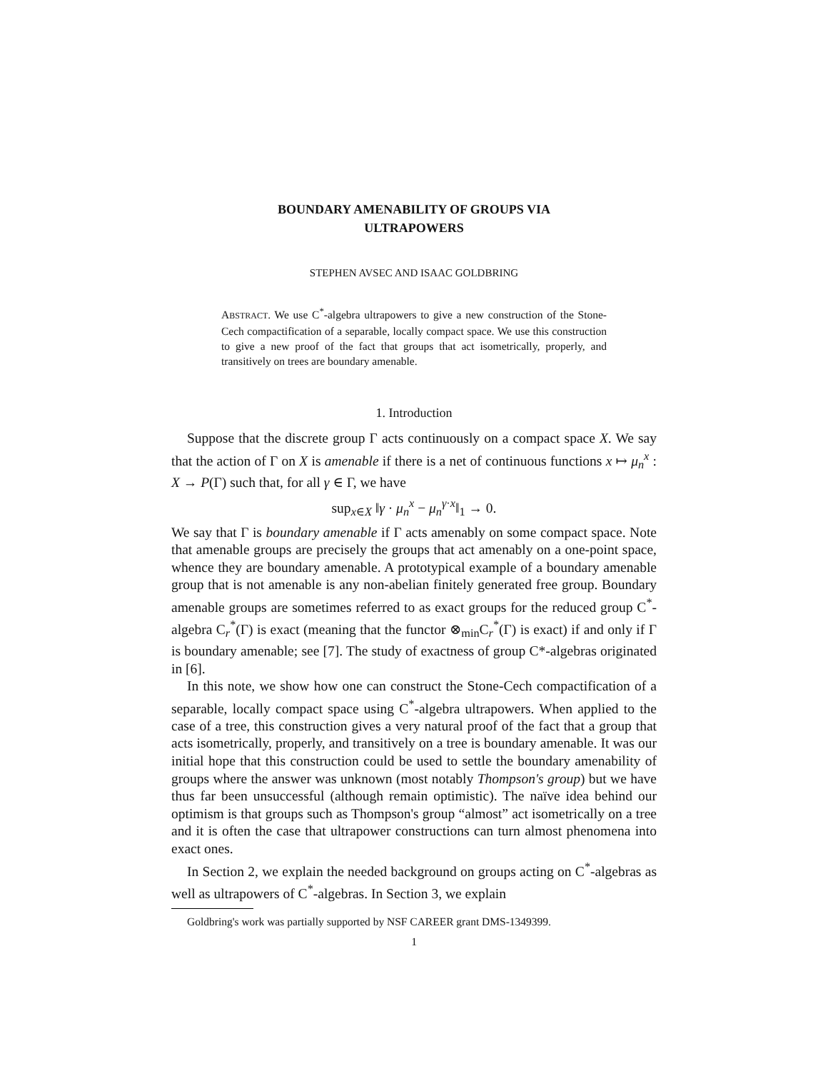BOUNDARY AMENABILITY OF GROUPS VIA
ULTRAPOWERS
STEPHEN AVSEC AND ISAAC GOLDBRING
ABSTRACT. We use C<sup>*</sup>-algebra ultrapowers to give a new construction of the Stone-Cech compactification of a separable, locally compact space. We use this construction to give a new proof of the fact that groups that act isometrically, properly, and transitively on trees are boundary amenable.
1. Introduction
Suppose that the discrete group Γ acts continuously on a compact space X. We say that the action of Γ on X is amenable if there is a net of continuous functions x ↦ μ<sub>n</sub><sup>x</sup> : X → P(Γ) such that, for all γ ∈ Γ, we have
sup<sub>x∈X</sub> ‖γ · μ<sub>n</sub><sup>x</sup> − μ<sub>n</sub><sup>γ·x</sup>‖<sub>1</sub> → 0.
We say that Γ is boundary amenable if Γ acts amenably on some compact space. Note that amenable groups are precisely the groups that act amenably on a one-point space, whence they are boundary amenable. A prototypical example of a boundary amenable group that is not amenable is any non-abelian finitely generated free group. Boundary amenable groups are sometimes referred to as exact groups for the reduced group C<sup>*</sup>-algebra C<sub>r</sub><sup>*</sup>(Γ) is exact (meaning that the functor ⊗<sub>min</sub>C<sub>r</sub><sup>*</sup>(Γ) is exact) if and only if Γ is boundary amenable; see [7]. The study of exactness of group C*-algebras originated in [6].
In this note, we show how one can construct the Stone-Cech compactification of a separable, locally compact space using C<sup>*</sup>-algebra ultrapowers. When applied to the case of a tree, this construction gives a very natural proof of the fact that a group that acts isometrically, properly, and transitively on a tree is boundary amenable. It was our initial hope that this construction could be used to settle the boundary amenability of groups where the answer was unknown (most notably Thompson's group) but we have thus far been unsuccessful (although remain optimistic). The naïve idea behind our optimism is that groups such as Thompson's group “almost” act isometrically on a tree and it is often the case that ultrapower constructions can turn almost phenomena into exact ones.
In Section 2, we explain the needed background on groups acting on C<sup>*</sup>-algebras as well as ultrapowers of C<sup>*</sup>-algebras. In Section 3, we explain
Goldbring's work was partially supported by NSF CAREER grant DMS-1349399.
1